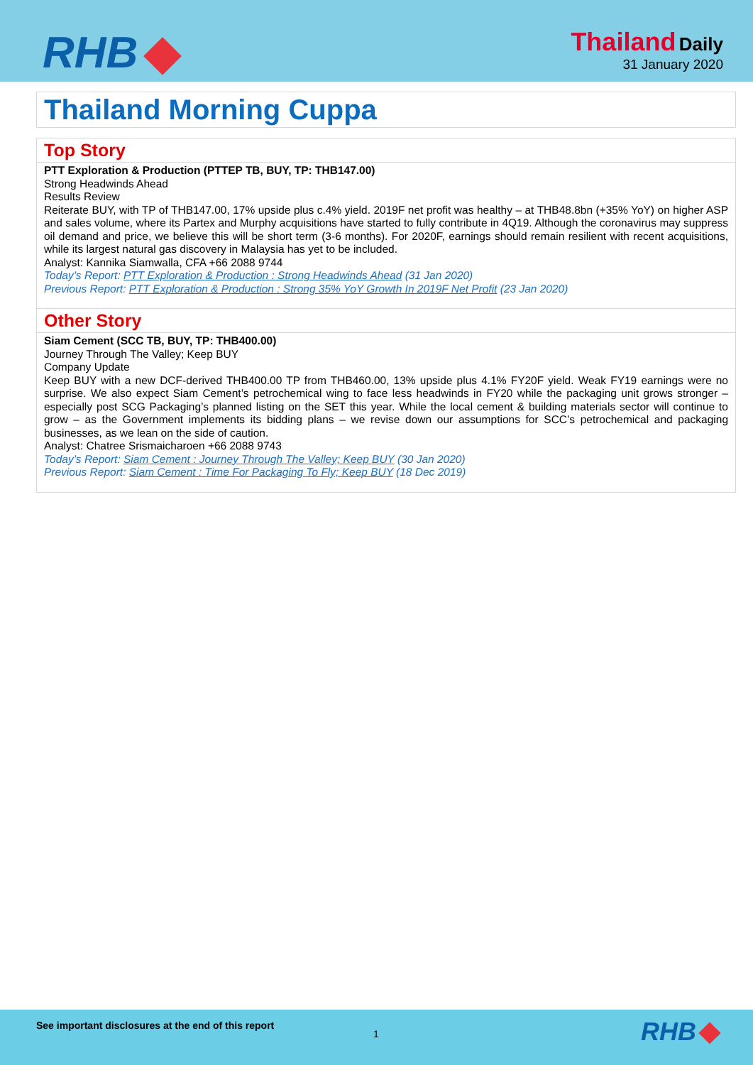RHB
Thailand Daily
31 January 2020
Thailand Morning Cuppa
Top Story
PTT Exploration & Production (PTTEP TB, BUY, TP: THB147.00)
Strong Headwinds Ahead
Results Review
Reiterate BUY, with TP of THB147.00, 17% upside plus c.4% yield. 2019F net profit was healthy – at THB48.8bn (+35% YoY) on higher ASP and sales volume, where its Partex and Murphy acquisitions have started to fully contribute in 4Q19. Although the coronavirus may suppress oil demand and price, we believe this will be short term (3-6 months). For 2020F, earnings should remain resilient with recent acquisitions, while its largest natural gas discovery in Malaysia has yet to be included.
Analyst: Kannika Siamwalla, CFA +66 2088 9744
Today’s Report: PTT Exploration & Production : Strong Headwinds Ahead (31 Jan 2020)
Previous Report: PTT Exploration & Production : Strong 35% YoY Growth In 2019F Net Profit (23 Jan 2020)
Other Story
Siam Cement (SCC TB, BUY, TP: THB400.00)
Journey Through The Valley; Keep BUY
Company Update
Keep BUY with a new DCF-derived THB400.00 TP from THB460.00, 13% upside plus 4.1% FY20F yield. Weak FY19 earnings were no surprise. We also expect Siam Cement’s petrochemical wing to face less headwinds in FY20 while the packaging unit grows stronger – especially post SCG Packaging’s planned listing on the SET this year. While the local cement & building materials sector will continue to grow – as the Government implements its bidding plans – we revise down our assumptions for SCC’s petrochemical and packaging businesses, as we lean on the side of caution.
Analyst: Chatree Srismaicharoen +66 2088 9743
Today’s Report: Siam Cement : Journey Through The Valley; Keep BUY (30 Jan 2020)
Previous Report: Siam Cement : Time For Packaging To Fly; Keep BUY (18 Dec 2019)
See important disclosures at the end of this report
1 RHB